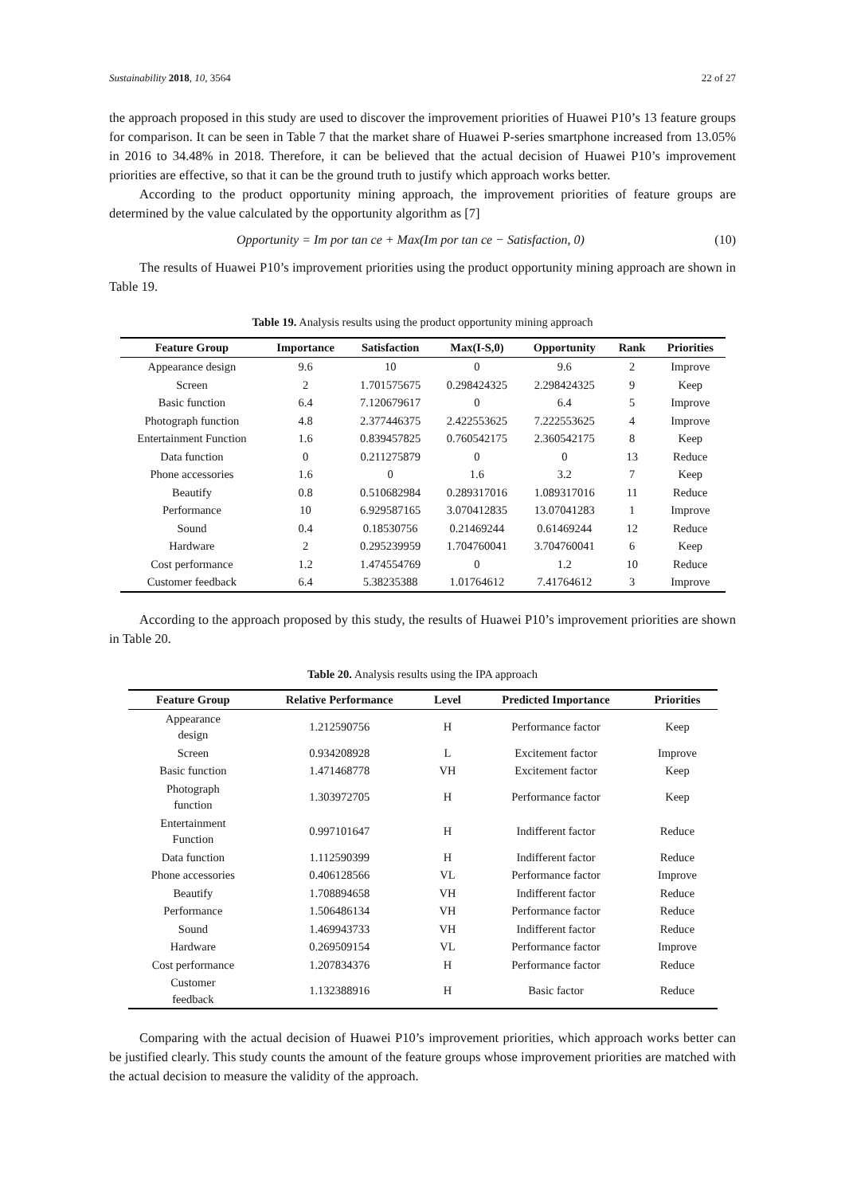Sustainability 2018, 10, 3564 22 of 27
the approach proposed in this study are used to discover the improvement priorities of Huawei P10’s 13 feature groups for comparison. It can be seen in Table 7 that the market share of Huawei P-series smartphone increased from 13.05% in 2016 to 34.48% in 2018. Therefore, it can be believed that the actual decision of Huawei P10’s improvement priorities are effective, so that it can be the ground truth to justify which approach works better.
According to the product opportunity mining approach, the improvement priorities of feature groups are determined by the value calculated by the opportunity algorithm as [7]
Opportunity = Im por tan ce + Max(Im por tan ce − Satisfaction, 0) (10)
The results of Huawei P10’s improvement priorities using the product opportunity mining approach are shown in Table 19.
Table 19. Analysis results using the product opportunity mining approach
| Feature Group | Importance | Satisfaction | Max(I-S,0) | Opportunity | Rank | Priorities |
| --- | --- | --- | --- | --- | --- | --- |
| Appearance design | 9.6 | 10 | 0 | 9.6 | 2 | Improve |
| Screen | 2 | 1.701575675 | 0.298424325 | 2.298424325 | 9 | Keep |
| Basic function | 6.4 | 7.120679617 | 0 | 6.4 | 5 | Improve |
| Photograph function | 4.8 | 2.377446375 | 2.422553625 | 7.222553625 | 4 | Improve |
| Entertainment Function | 1.6 | 0.839457825 | 0.760542175 | 2.360542175 | 8 | Keep |
| Data function | 0 | 0.211275879 | 0 | 0 | 13 | Reduce |
| Phone accessories | 1.6 | 0 | 1.6 | 3.2 | 7 | Keep |
| Beautify | 0.8 | 0.510682984 | 0.289317016 | 1.089317016 | 11 | Reduce |
| Performance | 10 | 6.929587165 | 3.070412835 | 13.07041283 | 1 | Improve |
| Sound | 0.4 | 0.18530756 | 0.21469244 | 0.61469244 | 12 | Reduce |
| Hardware | 2 | 0.295239959 | 1.704760041 | 3.704760041 | 6 | Keep |
| Cost performance | 1.2 | 1.474554769 | 0 | 1.2 | 10 | Reduce |
| Customer feedback | 6.4 | 5.38235388 | 1.01764612 | 7.41764612 | 3 | Improve |
According to the approach proposed by this study, the results of Huawei P10’s improvement priorities are shown in Table 20.
Table 20. Analysis results using the IPA approach
| Feature Group | Relative Performance | Level | Predicted Importance | Priorities |
| --- | --- | --- | --- | --- |
| Appearance design | 1.212590756 | H | Performance factor | Keep |
| Screen | 0.934208928 | L | Excitement factor | Improve |
| Basic function | 1.471468778 | VH | Excitement factor | Keep |
| Photograph function | 1.303972705 | H | Performance factor | Keep |
| Entertainment Function | 0.997101647 | H | Indifferent factor | Reduce |
| Data function | 1.112590399 | H | Indifferent factor | Reduce |
| Phone accessories | 0.406128566 | VL | Performance factor | Improve |
| Beautify | 1.708894658 | VH | Indifferent factor | Reduce |
| Performance | 1.506486134 | VH | Performance factor | Reduce |
| Sound | 1.469943733 | VH | Indifferent factor | Reduce |
| Hardware | 0.269509154 | VL | Performance factor | Improve |
| Cost performance | 1.207834376 | H | Performance factor | Reduce |
| Customer feedback | 1.132388916 | H | Basic factor | Reduce |
Comparing with the actual decision of Huawei P10’s improvement priorities, which approach works better can be justified clearly. This study counts the amount of the feature groups whose improvement priorities are matched with the actual decision to measure the validity of the approach.